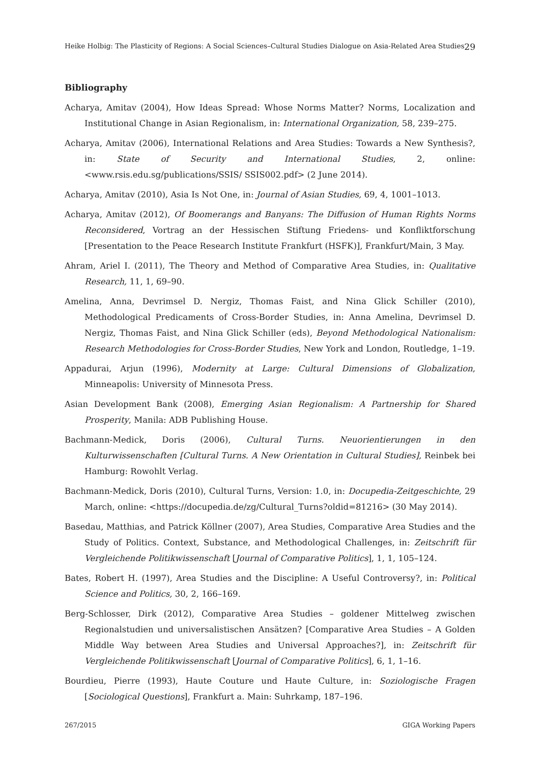Heike Holbig: The Plasticity of Regions: A Social Sciences–Cultural Studies Dialogue on Asia-Related Area Studies 29
Bibliography
Acharya, Amitav (2004), How Ideas Spread: Whose Norms Matter? Norms, Localization and Institutional Change in Asian Regionalism, in: International Organization, 58, 239–275.
Acharya, Amitav (2006), International Relations and Area Studies: Towards a New Synthesis?, in: State of Security and International Studies, 2, online: <www.rsis.edu.sg/publications/SSIS/ SSIS002.pdf> (2 June 2014).
Acharya, Amitav (2010), Asia Is Not One, in: Journal of Asian Studies, 69, 4, 1001–1013.
Acharya, Amitav (2012), Of Boomerangs and Banyans: The Diffusion of Human Rights Norms Reconsidered, Vortrag an der Hessischen Stiftung Friedens- und Konfliktforschung [Presentation to the Peace Research Institute Frankfurt (HSFK)], Frankfurt/Main, 3 May.
Ahram, Ariel I. (2011), The Theory and Method of Comparative Area Studies, in: Qualitative Research, 11, 1, 69–90.
Amelina, Anna, Devrimsel D. Nergiz, Thomas Faist, and Nina Glick Schiller (2010), Methodological Predicaments of Cross-Border Studies, in: Anna Amelina, Devrimsel D. Nergiz, Thomas Faist, and Nina Glick Schiller (eds), Beyond Methodological Nationalism: Research Methodologies for Cross-Border Studies, New York and London, Routledge, 1–19.
Appadurai, Arjun (1996), Modernity at Large: Cultural Dimensions of Globalization, Minneapolis: University of Minnesota Press.
Asian Development Bank (2008), Emerging Asian Regionalism: A Partnership for Shared Prosperity, Manila: ADB Publishing House.
Bachmann-Medick, Doris (2006), Cultural Turns. Neuorientierungen in den Kulturwissenschaften [Cultural Turns. A New Orientation in Cultural Studies], Reinbek bei Hamburg: Rowohlt Verlag.
Bachmann-Medick, Doris (2010), Cultural Turns, Version: 1.0, in: Docupedia-Zeitgeschichte, 29 March, online: <https://docupedia.de/zg/Cultural_Turns?oldid=81216> (30 May 2014).
Basedau, Matthias, and Patrick Köllner (2007), Area Studies, Comparative Area Studies and the Study of Politics. Context, Substance, and Methodological Challenges, in: Zeitschrift für Vergleichende Politikwissenschaft [Journal of Comparative Politics], 1, 1, 105–124.
Bates, Robert H. (1997), Area Studies and the Discipline: A Useful Controversy?, in: Political Science and Politics, 30, 2, 166–169.
Berg-Schlosser, Dirk (2012), Comparative Area Studies – goldener Mittelweg zwischen Regionalstudien und universalistischen Ansätzen? [Comparative Area Studies – A Golden Middle Way between Area Studies and Universal Approaches?], in: Zeitschrift für Vergleichende Politikwissenschaft [Journal of Comparative Politics], 6, 1, 1–16.
Bourdieu, Pierre (1993), Haute Couture und Haute Culture, in: Soziologische Fragen [Sociological Questions], Frankfurt a. Main: Suhrkamp, 187–196.
267/2015 GIGA Working Papers